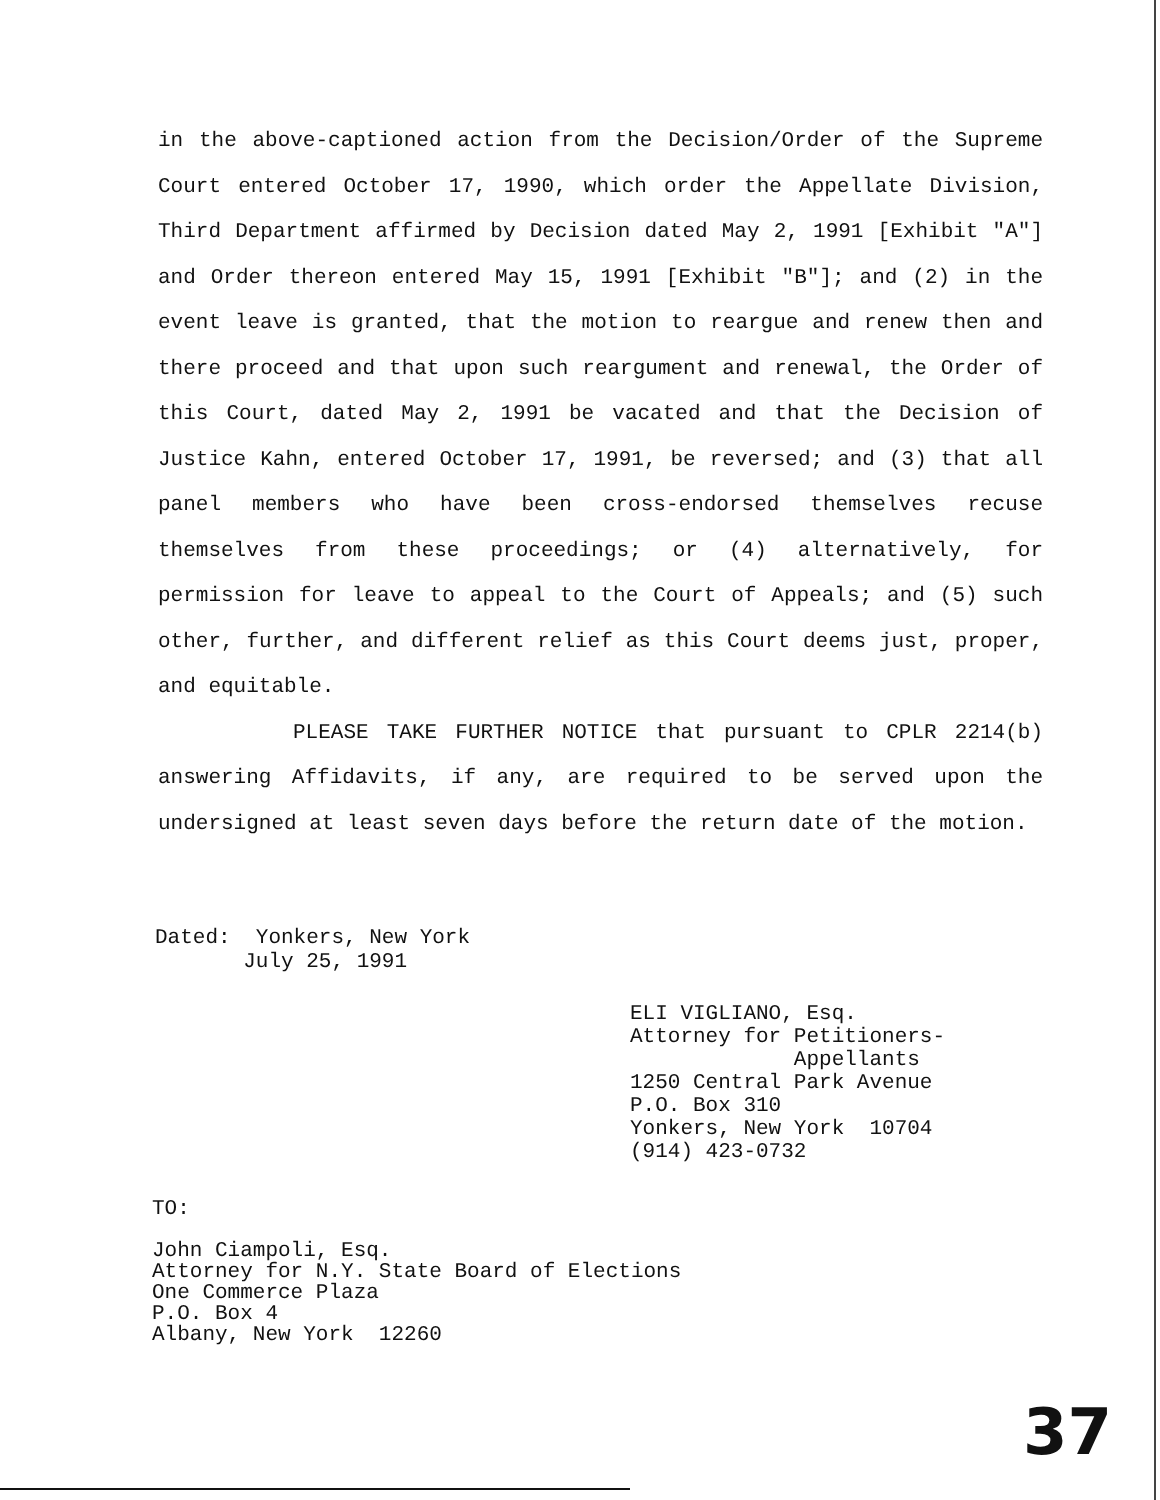in the above-captioned action from the Decision/Order of the Supreme Court entered October 17, 1990, which order the Appellate Division, Third Department affirmed by Decision dated May 2, 1991 [Exhibit "A"] and Order thereon entered May 15, 1991 [Exhibit "B"]; and (2) in the event leave is granted, that the motion to reargue and renew then and there proceed and that upon such reargument and renewal, the Order of this Court, dated May 2, 1991 be vacated and that the Decision of Justice Kahn, entered October 17, 1991, be reversed; and (3) that all panel members who have been cross-endorsed themselves recuse themselves from these proceedings; or (4) alternatively, for permission for leave to appeal to the Court of Appeals; and (5) such other, further, and different relief as this Court deems just, proper, and equitable.
PLEASE TAKE FURTHER NOTICE that pursuant to CPLR 2214(b) answering Affidavits, if any, are required to be served upon the undersigned at least seven days before the return date of the motion.
Dated: Yonkers, New York
July 25, 1991
ELI VIGLIANO, Esq.
Attorney for Petitioners-
Appellants
1250 Central Park Avenue
P.O. Box 310
Yonkers, New York 10704
(914) 423-0732
TO:
John Ciampoli, Esq.
Attorney for N.Y. State Board of Elections
One Commerce Plaza
P.O. Box 4
Albany, New York 12260
37